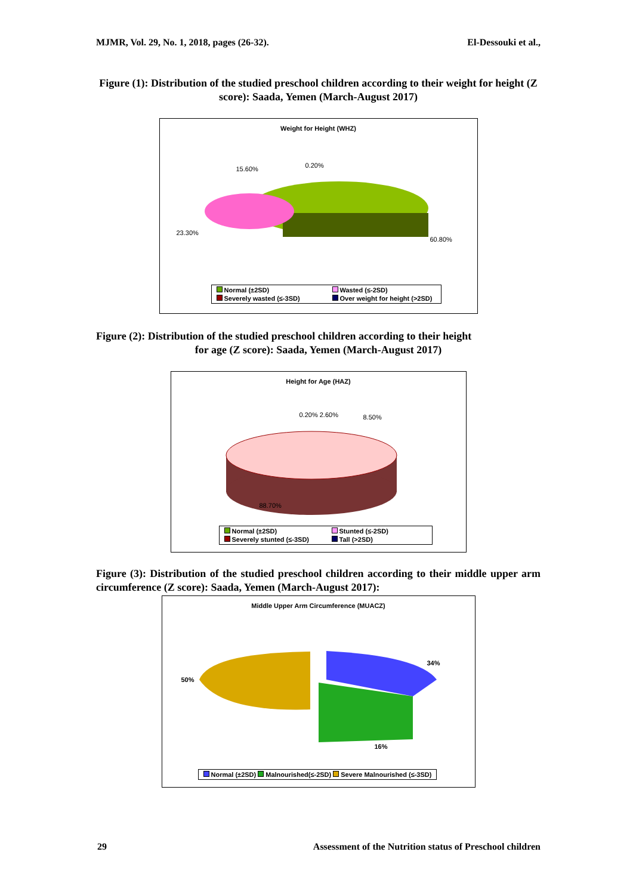MJMR, Vol. 29, No. 1, 2018, pages (26-32). El-Dessouki et al.,
Figure (1): Distribution of the studied preschool children according to their weight for height (Z score): Saada, Yemen (March-August 2017)
Weight for Height (WHZ)
15.60% 0.20%
23.30%
60.80%
Normal (±2SD) Wasted (≤-2SD) Severely wasted (≤-3SD) Over weight for height (>2SD)
Figure (2): Distribution of the studied preschool children according to their height
for age (Z score): Saada, Yemen (March-August 2017)
Height for Age (HAZ)
0.20% 2.60% 8.50%
88.70%
Normal (±2SD) Stunted (≤-2SD) Severely stunted (≤-3SD) Tall (>2SD)
Figure (3): Distribution of the studied preschool children according to their middle upper arm circumference (Z score): Saada, Yemen (March-August 2017):
Middle Upper Arm Circumference (MUACZ)
34%
50%
16%
Normal (±2SD) Malnourished(≤-2SD) Severe Malnourished (≤-3SD)
29 Assessment of the Nutrition status of Preschool children